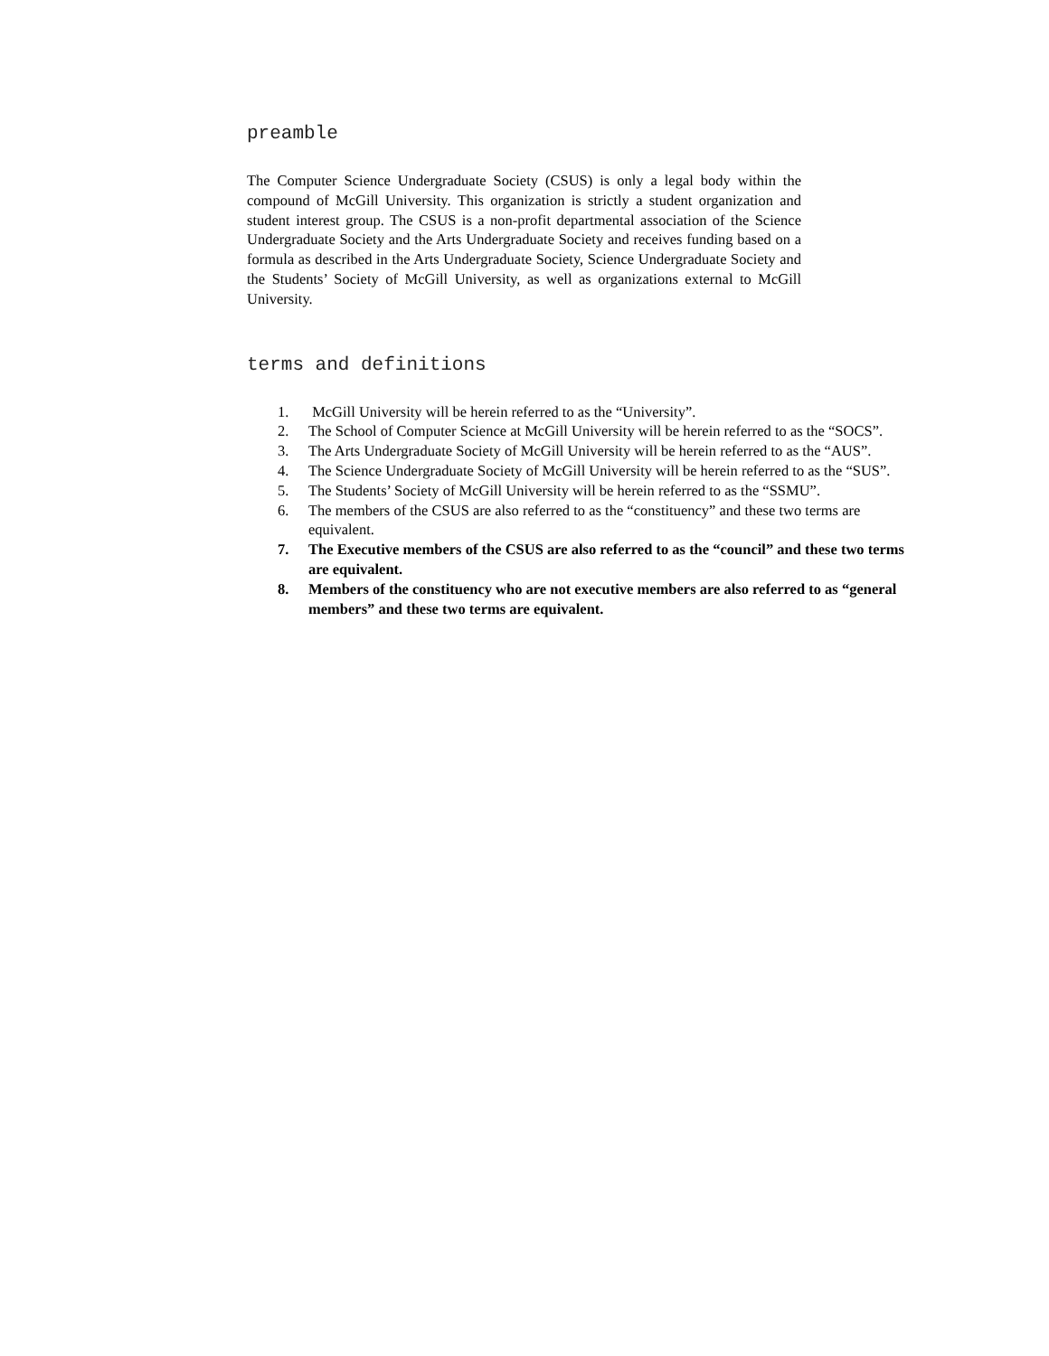preamble
The Computer Science Undergraduate Society (CSUS) is only a legal body within the compound of McGill University. This organization is strictly a student organization and student interest group. The CSUS is a non-profit departmental association of the Science Undergraduate Society and the Arts Undergraduate Society and receives funding based on a formula as described in the Arts Undergraduate Society, Science Undergraduate Society and the Students’ Society of McGill University, as well as organizations external to McGill University.
terms and definitions
1. McGill University will be herein referred to as the “University”.
2. The School of Computer Science at McGill University will be herein referred to as the “SOCS”.
3. The Arts Undergraduate Society of McGill University will be herein referred to as the “AUS”.
4. The Science Undergraduate Society of McGill University will be herein referred to as the “SUS”.
5. The Students’ Society of McGill University will be herein referred to as the “SSMU”.
6. The members of the CSUS are also referred to as the “constituency” and these two terms are equivalent.
7. The Executive members of the CSUS are also referred to as the “council” and these two terms are equivalent.
8. Members of the constituency who are not executive members are also referred to as “general members” and these two terms are equivalent.